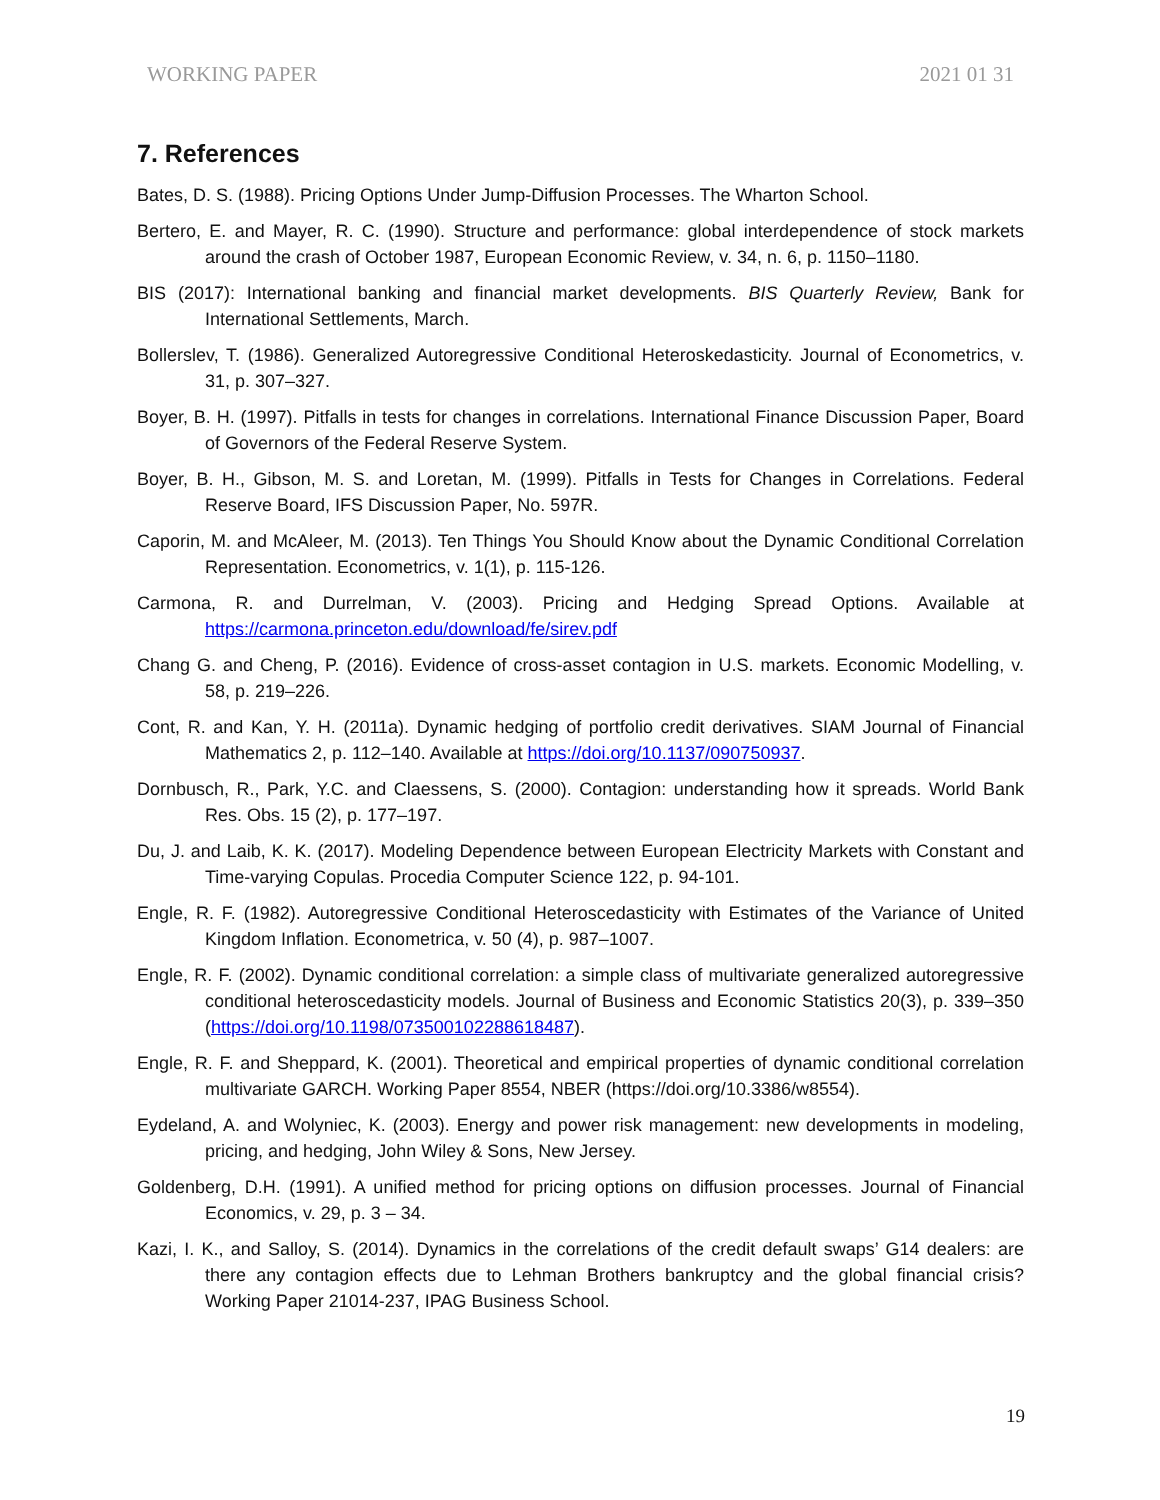WORKING PAPER 2021 01 31
7. References
Bates, D. S. (1988). Pricing Options Under Jump-Diffusion Processes. The Wharton School.
Bertero, E. and Mayer, R. C. (1990). Structure and performance: global interdependence of stock markets around the crash of October 1987, European Economic Review, v. 34, n. 6, p. 1150–1180.
BIS (2017): International banking and financial market developments. BIS Quarterly Review, Bank for International Settlements, March.
Bollerslev, T. (1986). Generalized Autoregressive Conditional Heteroskedasticity. Journal of Econometrics, v. 31, p. 307–327.
Boyer, B. H. (1997). Pitfalls in tests for changes in correlations. International Finance Discussion Paper, Board of Governors of the Federal Reserve System.
Boyer, B. H., Gibson, M. S. and Loretan, M. (1999). Pitfalls in Tests for Changes in Correlations. Federal Reserve Board, IFS Discussion Paper, No. 597R.
Caporin, M. and McAleer, M. (2013). Ten Things You Should Know about the Dynamic Conditional Correlation Representation. Econometrics, v. 1(1), p. 115-126.
Carmona, R. and Durrelman, V. (2003). Pricing and Hedging Spread Options. Available at https://carmona.princeton.edu/download/fe/sirev.pdf
Chang G. and Cheng, P. (2016). Evidence of cross-asset contagion in U.S. markets. Economic Modelling, v. 58, p. 219–226.
Cont, R. and Kan, Y. H. (2011a). Dynamic hedging of portfolio credit derivatives. SIAM Journal of Financial Mathematics 2, p. 112–140. Available at https://doi.org/10.1137/090750937.
Dornbusch, R., Park, Y.C. and Claessens, S. (2000). Contagion: understanding how it spreads. World Bank Res. Obs. 15 (2), p. 177–197.
Du, J. and Laib, K. K. (2017). Modeling Dependence between European Electricity Markets with Constant and Time-varying Copulas. Procedia Computer Science 122, p. 94-101.
Engle, R. F. (1982). Autoregressive Conditional Heteroscedasticity with Estimates of the Variance of United Kingdom Inflation. Econometrica, v. 50 (4), p. 987–1007.
Engle, R. F. (2002). Dynamic conditional correlation: a simple class of multivariate generalized autoregressive conditional heteroscedasticity models. Journal of Business and Economic Statistics 20(3), p. 339–350 (https://doi.org/10.1198/073500102288618487).
Engle, R. F. and Sheppard, K. (2001). Theoretical and empirical properties of dynamic conditional correlation multivariate GARCH. Working Paper 8554, NBER (https://doi.org/10.3386/w8554).
Eydeland, A. and Wolyniec, K. (2003). Energy and power risk management: new developments in modeling, pricing, and hedging, John Wiley & Sons, New Jersey.
Goldenberg, D.H. (1991). A unified method for pricing options on diffusion processes. Journal of Financial Economics, v. 29, p. 3 – 34.
Kazi, I. K., and Salloy, S. (2014). Dynamics in the correlations of the credit default swaps’ G14 dealers: are there any contagion effects due to Lehman Brothers bankruptcy and the global financial crisis? Working Paper 21014-237, IPAG Business School.
19